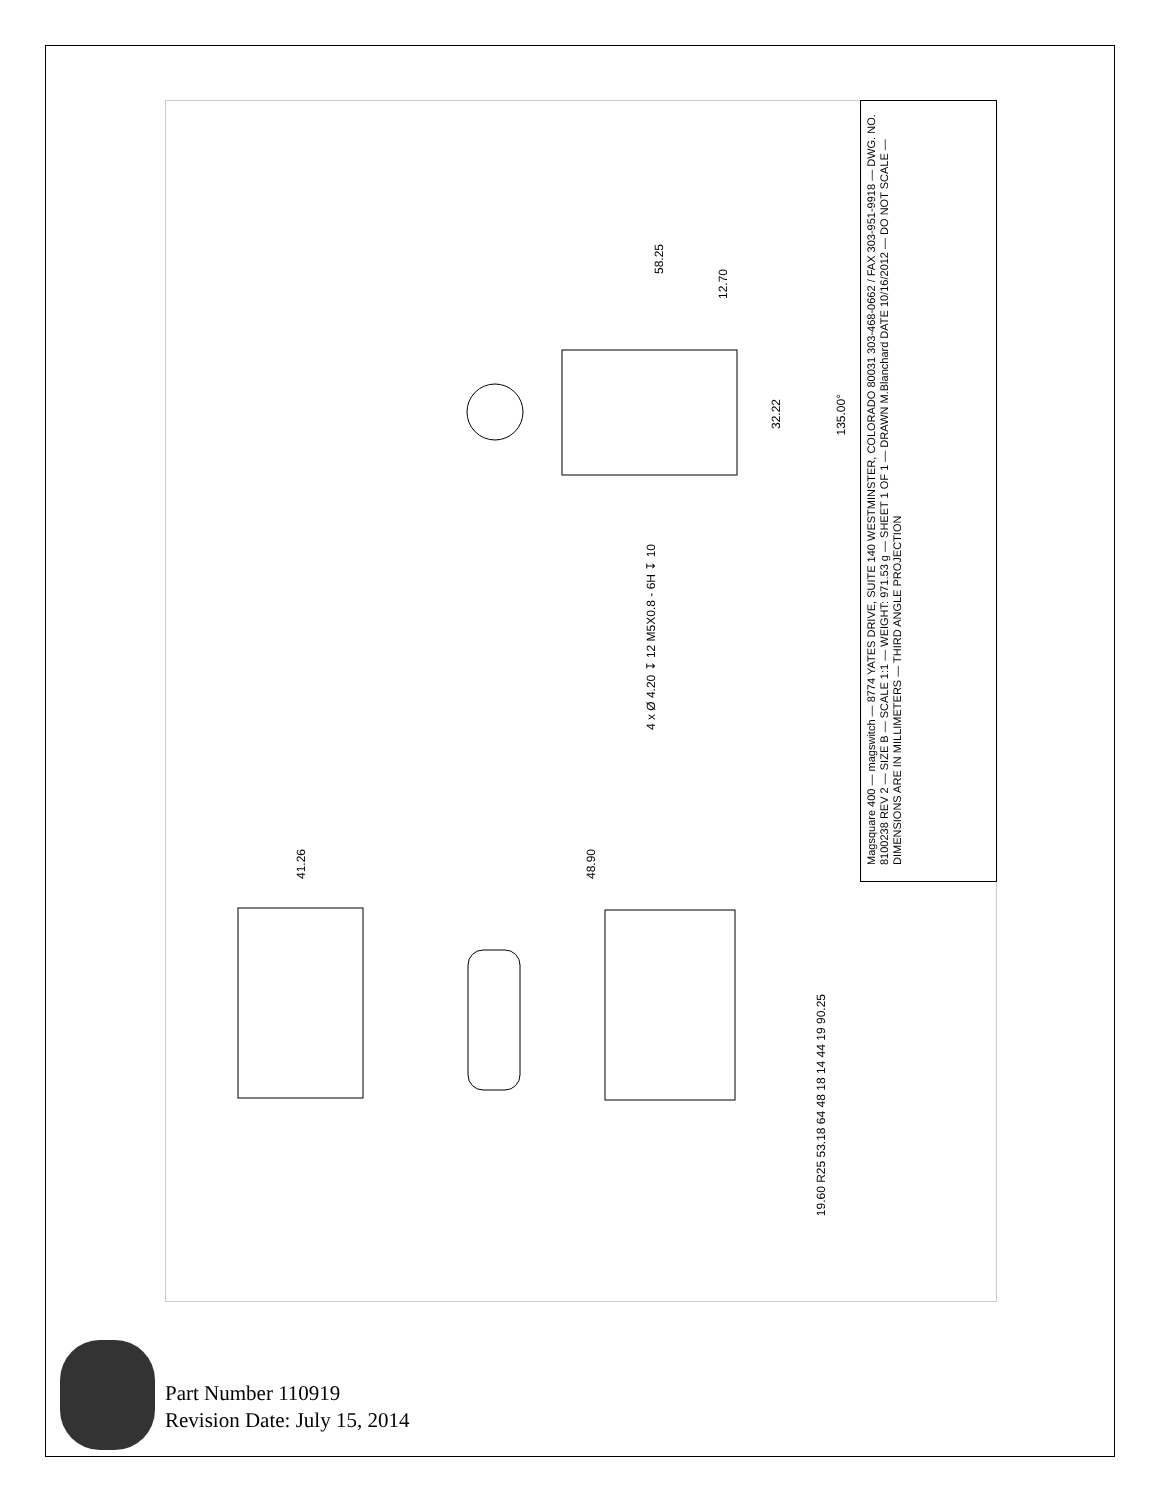Magsquare 400 — magswitch — 8774 YATES DRIVE, SUITE 140 WESTMINSTER, COLORADO 80031 303-468-0662 / FAX 303-951-9918 — DWG. NO. 8100238 REV 2 — SIZE B — SCALE 1:1 — WEIGHT: 971.53 g — SHEET 1 OF 1 — DRAWN M.Blanchard DATE 10/16/2012 — DO NOT SCALE — DIMENSIONS ARE IN MILLIMETERS — THIRD ANGLE PROJECTION
4 x Ø 4.20 ↧ 12 M5X0.8 - 6H ↧ 10
58.25
12.70
32.22
135.00°
41.26
48.90
19.60 R25 53.18 64 48 18 14 44 19 90.25
Part Number 110919
Revision Date: July 15, 2014